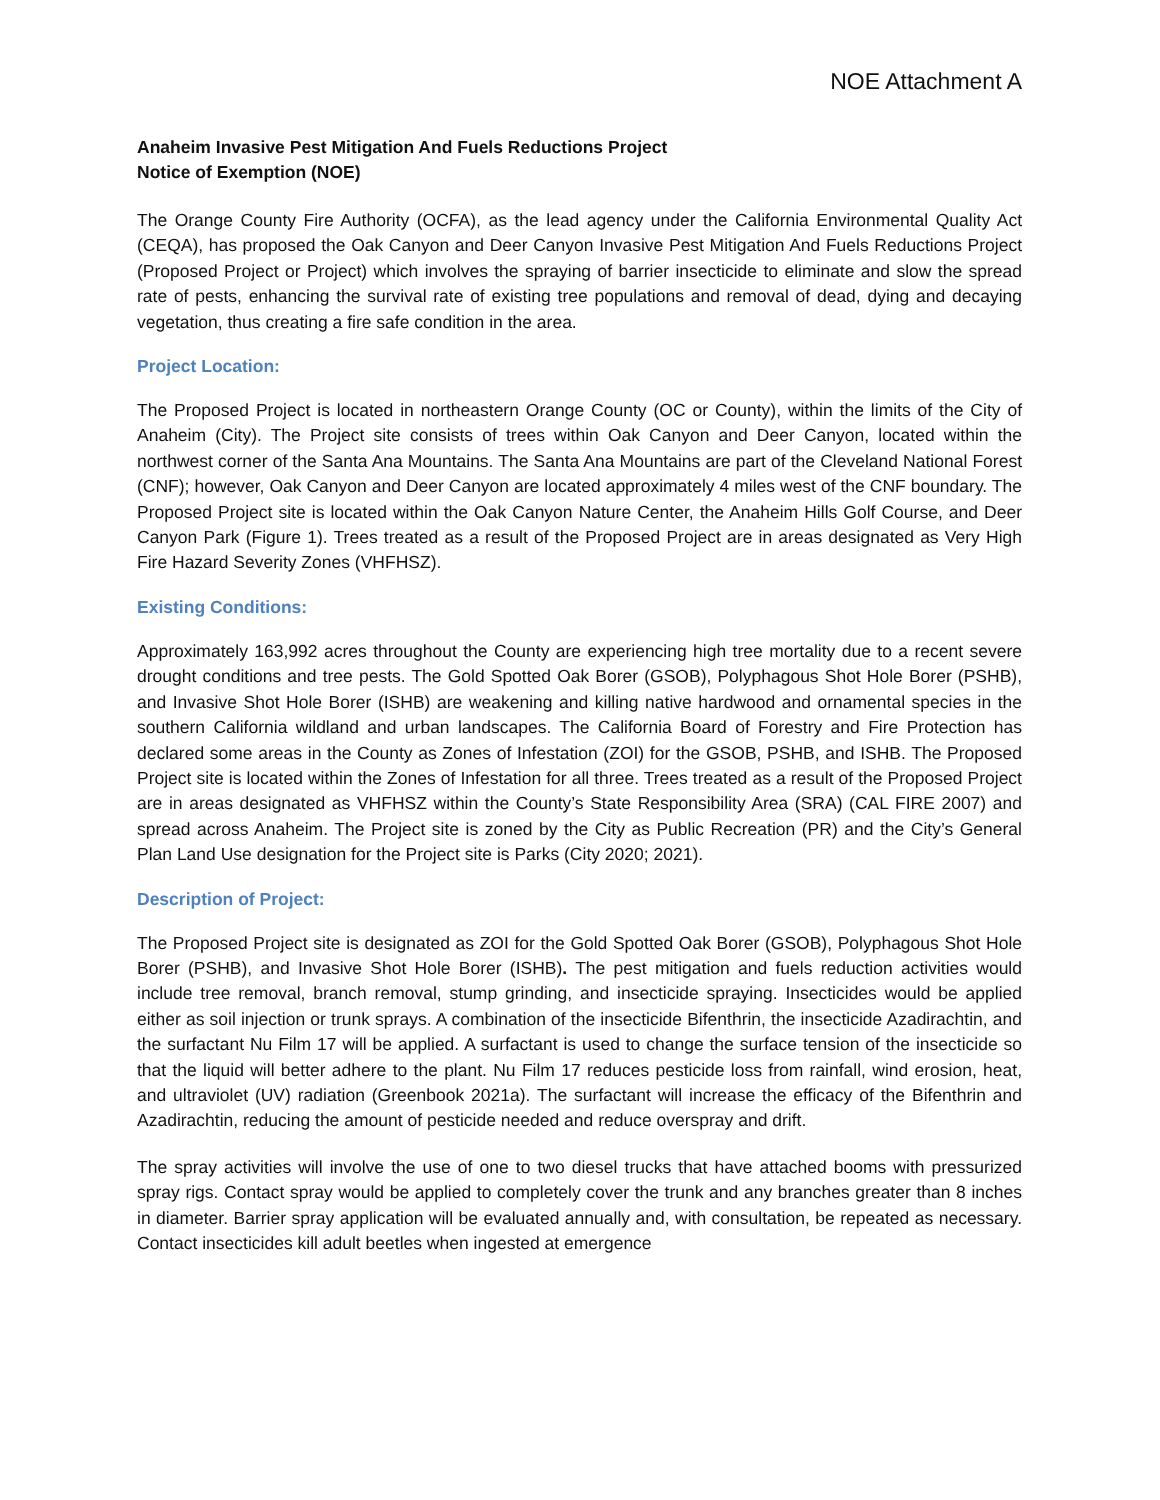NOE Attachment A
Anaheim Invasive Pest Mitigation And Fuels Reductions Project
Notice of Exemption (NOE)
The Orange County Fire Authority (OCFA), as the lead agency under the California Environmental Quality Act (CEQA), has proposed the Oak Canyon and Deer Canyon Invasive Pest Mitigation And Fuels Reductions Project (Proposed Project or Project) which involves the spraying of barrier insecticide to eliminate and slow the spread rate of pests, enhancing the survival rate of existing tree populations and removal of dead, dying and decaying vegetation, thus creating a fire safe condition in the area.
Project Location:
The Proposed Project is located in northeastern Orange County (OC or County), within the limits of the City of Anaheim (City). The Project site consists of trees within Oak Canyon and Deer Canyon, located within the northwest corner of the Santa Ana Mountains. The Santa Ana Mountains are part of the Cleveland National Forest (CNF); however, Oak Canyon and Deer Canyon are located approximately 4 miles west of the CNF boundary. The Proposed Project site is located within the Oak Canyon Nature Center, the Anaheim Hills Golf Course, and Deer Canyon Park (Figure 1). Trees treated as a result of the Proposed Project are in areas designated as Very High Fire Hazard Severity Zones (VHFHSZ).
Existing Conditions:
Approximately 163,992 acres throughout the County are experiencing high tree mortality due to a recent severe drought conditions and tree pests. The Gold Spotted Oak Borer (GSOB), Polyphagous Shot Hole Borer (PSHB), and Invasive Shot Hole Borer (ISHB) are weakening and killing native hardwood and ornamental species in the southern California wildland and urban landscapes. The California Board of Forestry and Fire Protection has declared some areas in the County as Zones of Infestation (ZOI) for the GSOB, PSHB, and ISHB. The Proposed Project site is located within the Zones of Infestation for all three. Trees treated as a result of the Proposed Project are in areas designated as VHFHSZ within the County’s State Responsibility Area (SRA) (CAL FIRE 2007) and spread across Anaheim. The Project site is zoned by the City as Public Recreation (PR) and the City’s General Plan Land Use designation for the Project site is Parks (City 2020; 2021).
Description of Project:
The Proposed Project site is designated as ZOI for the Gold Spotted Oak Borer (GSOB), Polyphagous Shot Hole Borer (PSHB), and Invasive Shot Hole Borer (ISHB). The pest mitigation and fuels reduction activities would include tree removal, branch removal, stump grinding, and insecticide spraying. Insecticides would be applied either as soil injection or trunk sprays. A combination of the insecticide Bifenthrin, the insecticide Azadirachtin, and the surfactant Nu Film 17 will be applied. A surfactant is used to change the surface tension of the insecticide so that the liquid will better adhere to the plant. Nu Film 17 reduces pesticide loss from rainfall, wind erosion, heat, and ultraviolet (UV) radiation (Greenbook 2021a). The surfactant will increase the efficacy of the Bifenthrin and Azadirachtin, reducing the amount of pesticide needed and reduce overspray and drift.
The spray activities will involve the use of one to two diesel trucks that have attached booms with pressurized spray rigs. Contact spray would be applied to completely cover the trunk and any branches greater than 8 inches in diameter. Barrier spray application will be evaluated annually and, with consultation, be repeated as necessary. Contact insecticides kill adult beetles when ingested at emergence